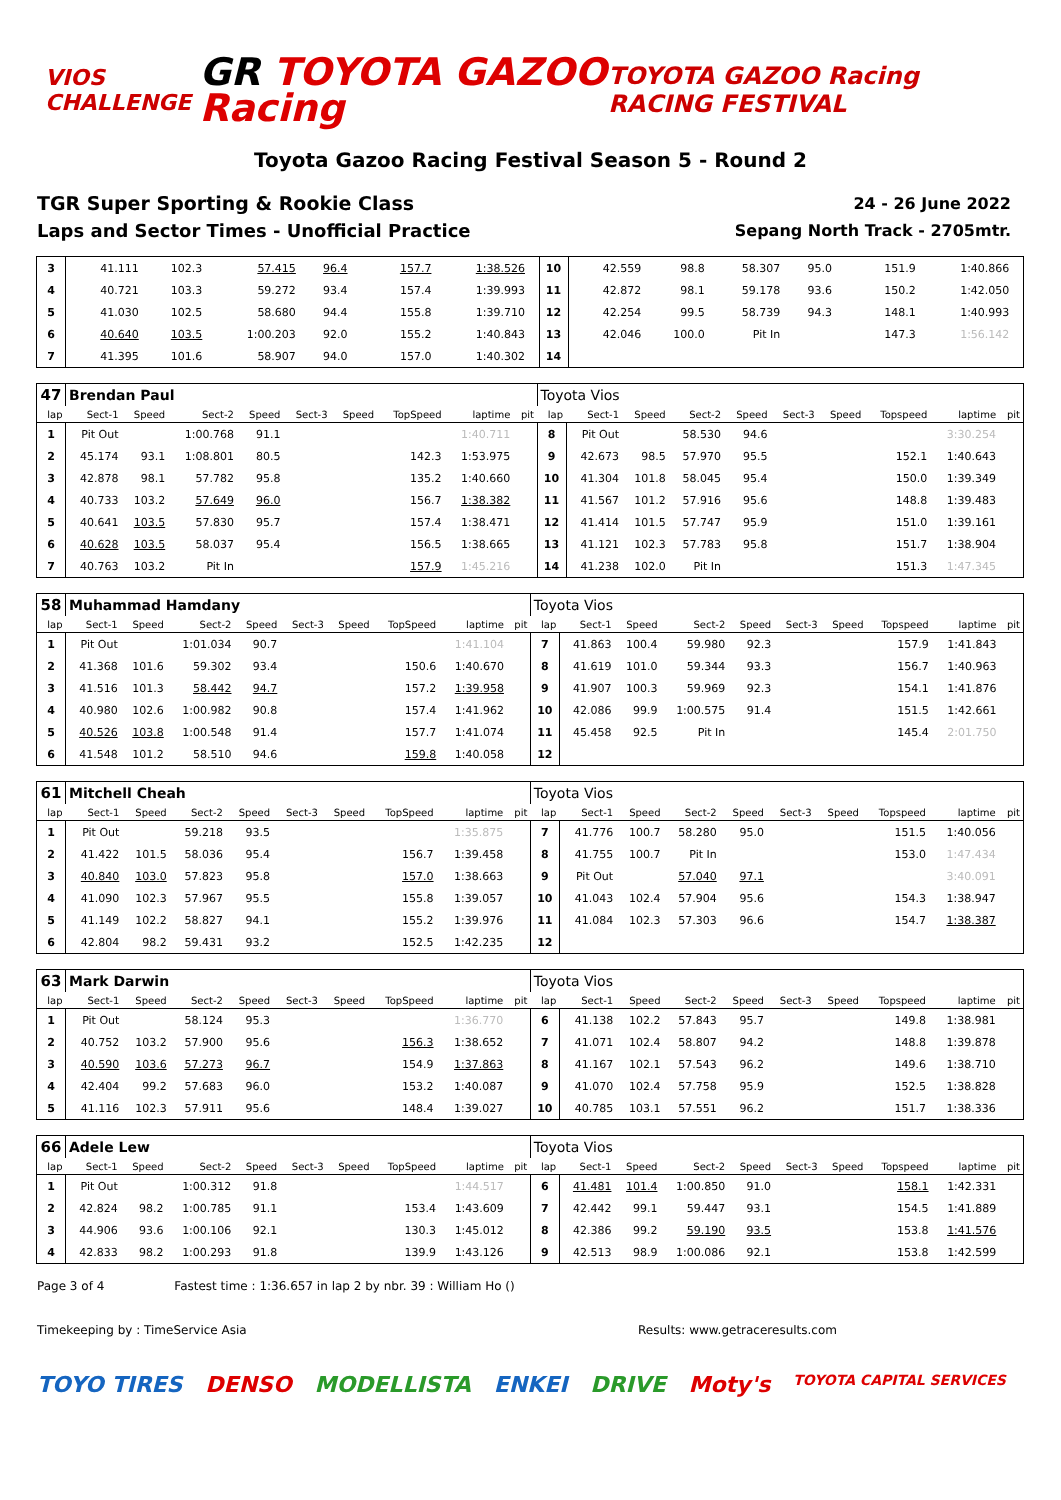VIOS CHALLENGE
GR TOYOTA GAZOO Racing
TOYOTA GAZOO Racing RACING FESTIVAL
Toyota Gazoo Racing Festival Season 5 - Round 2
TGR Super Sporting & Rookie Class
Laps and Sector Times - Unofficial Practice
24 - 26 June 2022
Sepang North Track - 2705mtr.
| 3 | 41.111 | 102.3 | 57.415 | 96.4 | | | 157.7 | 1:38.526 | | 10 | 42.559 | 98.8 | 58.307 | 95.0 | | | 151.9 | 1:40.866 | |
| 4 | 40.721 | 103.3 | 59.272 | 93.4 | | | 157.4 | 1:39.993 | | 11 | 42.872 | 98.1 | 59.178 | 93.6 | | | 150.2 | 1:42.050 | |
| 5 | 41.030 | 102.5 | 58.680 | 94.4 | | | 155.8 | 1:39.710 | | 12 | 42.254 | 99.5 | 58.739 | 94.3 | | | 148.1 | 1:40.993 | |
| 6 | 40.640 | 103.5 | 1:00.203 | 92.0 | | | 155.2 | 1:40.843 | | 13 | 42.046 | 100.0 | Pit In | | | | 147.3 | 1:56.142 | |
| 7 | 41.395 | 101.6 | 58.907 | 94.0 | | | 157.0 | 1:40.302 | | 14 | | | | | | | | | |
| 47 | Brendan Paul | | | | | | | | | Toyota Vios | | | | | | | | | |
| lap | Sect-1 | Speed | Sect-2 | Speed | Sect-3 | Speed | TopSpeed | laptime | pit | lap | Sect-1 | Speed | Sect-2 | Speed | Sect-3 | Speed | Topspeed | laptime | pit |
| 1 | Pit Out | | 1:00.768 | 91.1 | | | | 1:40.711 | | 8 | Pit Out | | 58.530 | 94.6 | | | | 3:30.254 | |
| 2 | 45.174 | 93.1 | 1:08.801 | 80.5 | | | 142.3 | 1:53.975 | | 9 | 42.673 | 98.5 | 57.970 | 95.5 | | | 152.1 | 1:40.643 | |
| 3 | 42.878 | 98.1 | 57.782 | 95.8 | | | 135.2 | 1:40.660 | | 10 | 41.304 | 101.8 | 58.045 | 95.4 | | | 150.0 | 1:39.349 | |
| 4 | 40.733 | 103.2 | 57.649 | 96.0 | | | 156.7 | 1:38.382 | | 11 | 41.567 | 101.2 | 57.916 | 95.6 | | | 148.8 | 1:39.483 | |
| 5 | 40.641 | 103.5 | 57.830 | 95.7 | | | 157.4 | 1:38.471 | | 12 | 41.414 | 101.5 | 57.747 | 95.9 | | | 151.0 | 1:39.161 | |
| 6 | 40.628 | 103.5 | 58.037 | 95.4 | | | 156.5 | 1:38.665 | | 13 | 41.121 | 102.3 | 57.783 | 95.8 | | | 151.7 | 1:38.904 | |
| 7 | 40.763 | 103.2 | Pit In | | | | 157.9 | 1:45.216 | | 14 | 41.238 | 102.0 | Pit In | | | | 151.3 | 1:47.345 | |
| 58 | Muhammad Hamdany | | | | | | | | | Toyota Vios | | | | | | | | | |
| lap | Sect-1 | Speed | Sect-2 | Speed | Sect-3 | Speed | TopSpeed | laptime | pit | lap | Sect-1 | Speed | Sect-2 | Speed | Sect-3 | Speed | Topspeed | laptime | pit |
| 1 | Pit Out | | 1:01.034 | 90.7 | | | | 1:41.104 | | 7 | 41.863 | 100.4 | 59.980 | 92.3 | | | 157.9 | 1:41.843 | |
| 2 | 41.368 | 101.6 | 59.302 | 93.4 | | | 150.6 | 1:40.670 | | 8 | 41.619 | 101.0 | 59.344 | 93.3 | | | 156.7 | 1:40.963 | |
| 3 | 41.516 | 101.3 | 58.442 | 94.7 | | | 157.2 | 1:39.958 | | 9 | 41.907 | 100.3 | 59.969 | 92.3 | | | 154.1 | 1:41.876 | |
| 4 | 40.980 | 102.6 | 1:00.982 | 90.8 | | | 157.4 | 1:41.962 | | 10 | 42.086 | 99.9 | 1:00.575 | 91.4 | | | 151.5 | 1:42.661 | |
| 5 | 40.526 | 103.8 | 1:00.548 | 91.4 | | | 157.7 | 1:41.074 | | 11 | 45.458 | 92.5 | Pit In | | | | 145.4 | 2:01.750 | |
| 6 | 41.548 | 101.2 | 58.510 | 94.6 | | | 159.8 | 1:40.058 | | 12 | | | | | | | | | |
| 61 | Mitchell Cheah | | | | | | | | | Toyota Vios | | | | | | | | | |
| lap | Sect-1 | Speed | Sect-2 | Speed | Sect-3 | Speed | TopSpeed | laptime | pit | lap | Sect-1 | Speed | Sect-2 | Speed | Sect-3 | Speed | Topspeed | laptime | pit |
| 1 | Pit Out | | 59.218 | 93.5 | | | | 1:35.875 | | 7 | 41.776 | 100.7 | 58.280 | 95.0 | | | 151.5 | 1:40.056 | |
| 2 | 41.422 | 101.5 | 58.036 | 95.4 | | | 156.7 | 1:39.458 | | 8 | 41.755 | 100.7 | Pit In | | | | 153.0 | 1:47.434 | |
| 3 | 40.840 | 103.0 | 57.823 | 95.8 | | | 157.0 | 1:38.663 | | 9 | Pit Out | | 57.040 | 97.1 | | | | 3:40.091 | |
| 4 | 41.090 | 102.3 | 57.967 | 95.5 | | | 155.8 | 1:39.057 | | 10 | 41.043 | 102.4 | 57.904 | 95.6 | | | 154.3 | 1:38.947 | |
| 5 | 41.149 | 102.2 | 58.827 | 94.1 | | | 155.2 | 1:39.976 | | 11 | 41.084 | 102.3 | 57.303 | 96.6 | | | 154.7 | 1:38.387 | |
| 6 | 42.804 | 98.2 | 59.431 | 93.2 | | | 152.5 | 1:42.235 | | 12 | | | | | | | | | |
| 63 | Mark Darwin | | | | | | | | | Toyota Vios | | | | | | | | | |
| lap | Sect-1 | Speed | Sect-2 | Speed | Sect-3 | Speed | TopSpeed | laptime | pit | lap | Sect-1 | Speed | Sect-2 | Speed | Sect-3 | Speed | Topspeed | laptime | pit |
| 1 | Pit Out | | 58.124 | 95.3 | | | | 1:36.770 | | 6 | 41.138 | 102.2 | 57.843 | 95.7 | | | 149.8 | 1:38.981 | |
| 2 | 40.752 | 103.2 | 57.900 | 95.6 | | | 156.3 | 1:38.652 | | 7 | 41.071 | 102.4 | 58.807 | 94.2 | | | 148.8 | 1:39.878 | |
| 3 | 40.590 | 103.6 | 57.273 | 96.7 | | | 154.9 | 1:37.863 | | 8 | 41.167 | 102.1 | 57.543 | 96.2 | | | 149.6 | 1:38.710 | |
| 4 | 42.404 | 99.2 | 57.683 | 96.0 | | | 153.2 | 1:40.087 | | 9 | 41.070 | 102.4 | 57.758 | 95.9 | | | 152.5 | 1:38.828 | |
| 5 | 41.116 | 102.3 | 57.911 | 95.6 | | | 148.4 | 1:39.027 | | 10 | 40.785 | 103.1 | 57.551 | 96.2 | | | 151.7 | 1:38.336 | |
| 66 | Adele Lew | | | | | | | | | Toyota Vios | | | | | | | | | |
| lap | Sect-1 | Speed | Sect-2 | Speed | Sect-3 | Speed | TopSpeed | laptime | pit | lap | Sect-1 | Speed | Sect-2 | Speed | Sect-3 | Speed | Topspeed | laptime | pit |
| 1 | Pit Out | | 1:00.312 | 91.8 | | | | 1:44.517 | | 6 | 41.481 | 101.4 | 1:00.850 | 91.0 | | | 158.1 | 1:42.331 | |
| 2 | 42.824 | 98.2 | 1:00.785 | 91.1 | | | 153.4 | 1:43.609 | | 7 | 42.442 | 99.1 | 59.447 | 93.1 | | | 154.5 | 1:41.889 | |
| 3 | 44.906 | 93.6 | 1:00.106 | 92.1 | | | 130.3 | 1:45.012 | | 8 | 42.386 | 99.2 | 59.190 | 93.5 | | | 153.8 | 1:41.576 | |
| 4 | 42.833 | 98.2 | 1:00.293 | 91.8 | | | 139.9 | 1:43.126 | | 9 | 42.513 | 98.9 | 1:00.086 | 92.1 | | | 153.8 | 1:42.599 | |
Page 3 of 4 Fastest time : 1:36.657 in lap 2 by nbr. 39 : William Ho ()
Timekeeping by : TimeService Asia Results: www.getraceresults.com
TOYO TIRES DENSO MODELLISTA ENKEI DRIVE Moty's TOYOTA CAPITAL SERVICES